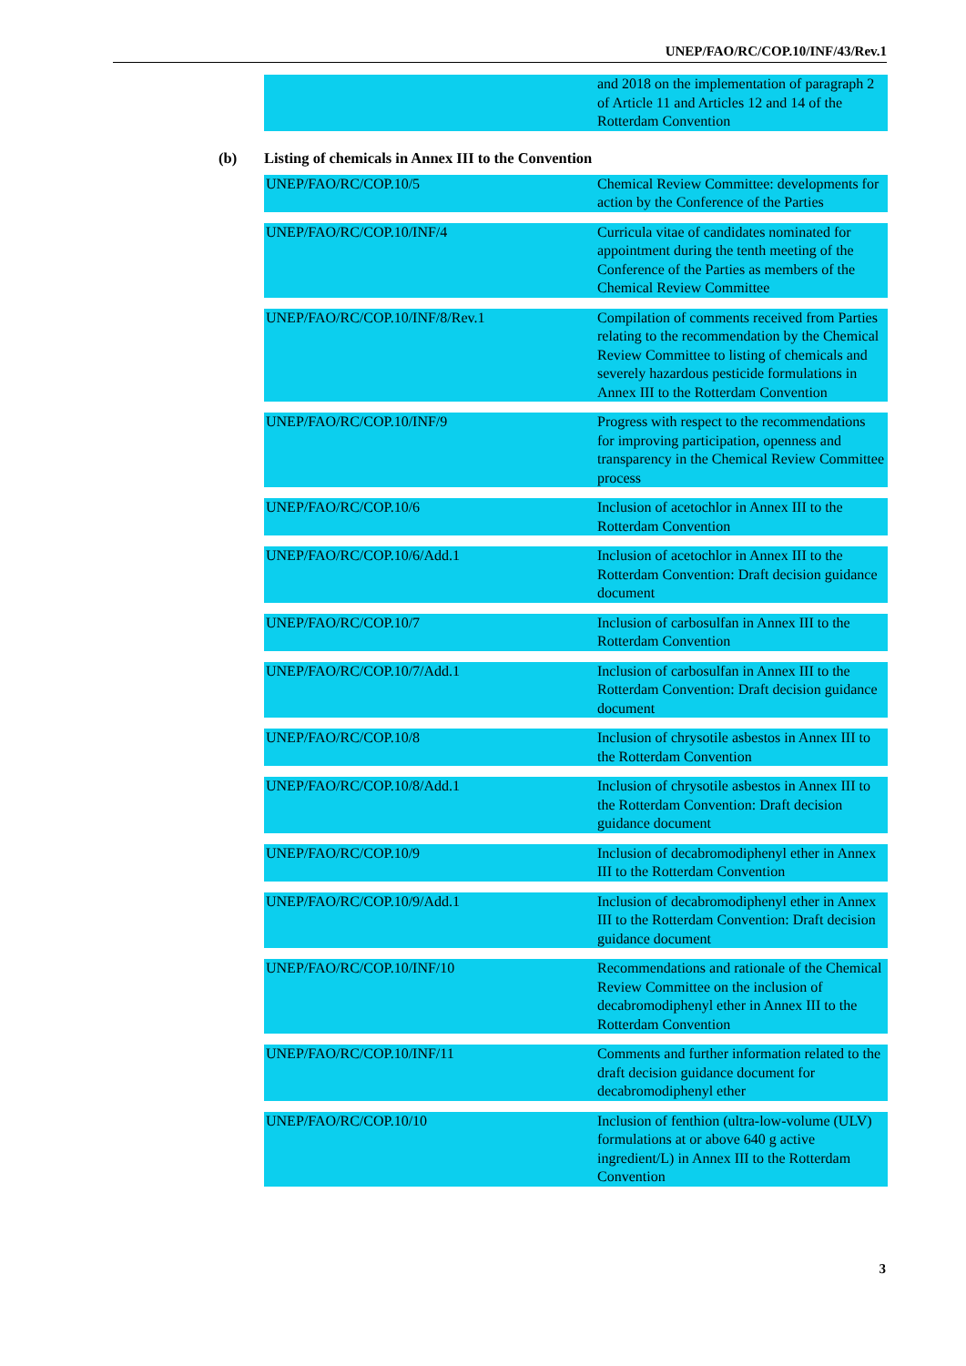UNEP/FAO/RC/COP.10/INF/43/Rev.1
| | and 2018 on the implementation of paragraph 2 of Article 11 and Articles 12 and 14 of the Rotterdam Convention |
(b) Listing of chemicals in Annex III to the Convention
| UNEP/FAO/RC/COP.10/5 | Chemical Review Committee: developments for action by the Conference of the Parties |
| UNEP/FAO/RC/COP.10/INF/4 | Curricula vitae of candidates nominated for appointment during the tenth meeting of the Conference of the Parties as members of the Chemical Review Committee |
| UNEP/FAO/RC/COP.10/INF/8/Rev.1 | Compilation of comments received from Parties relating to the recommendation by the Chemical Review Committee to listing of chemicals and severely hazardous pesticide formulations in Annex III to the Rotterdam Convention |
| UNEP/FAO/RC/COP.10/INF/9 | Progress with respect to the recommendations for improving participation, openness and transparency in the Chemical Review Committee process |
| UNEP/FAO/RC/COP.10/6 | Inclusion of acetochlor in Annex III to the Rotterdam Convention |
| UNEP/FAO/RC/COP.10/6/Add.1 | Inclusion of acetochlor in Annex III to the Rotterdam Convention: Draft decision guidance document |
| UNEP/FAO/RC/COP.10/7 | Inclusion of carbosulfan in Annex III to the Rotterdam Convention |
| UNEP/FAO/RC/COP.10/7/Add.1 | Inclusion of carbosulfan in Annex III to the Rotterdam Convention: Draft decision guidance document |
| UNEP/FAO/RC/COP.10/8 | Inclusion of chrysotile asbestos in Annex III to the Rotterdam Convention |
| UNEP/FAO/RC/COP.10/8/Add.1 | Inclusion of chrysotile asbestos in Annex III to the Rotterdam Convention: Draft decision guidance document |
| UNEP/FAO/RC/COP.10/9 | Inclusion of decabromodiphenyl ether in Annex III to the Rotterdam Convention |
| UNEP/FAO/RC/COP.10/9/Add.1 | Inclusion of decabromodiphenyl ether in Annex III to the Rotterdam Convention: Draft decision guidance document |
| UNEP/FAO/RC/COP.10/INF/10 | Recommendations and rationale of the Chemical Review Committee on the inclusion of decabromodiphenyl ether in Annex III to the Rotterdam Convention |
| UNEP/FAO/RC/COP.10/INF/11 | Comments and further information related to the draft decision guidance document for decabromodiphenyl ether |
| UNEP/FAO/RC/COP.10/10 | Inclusion of fenthion (ultra-low-volume (ULV) formulations at or above 640 g active ingredient/L) in Annex III to the Rotterdam Convention |
3